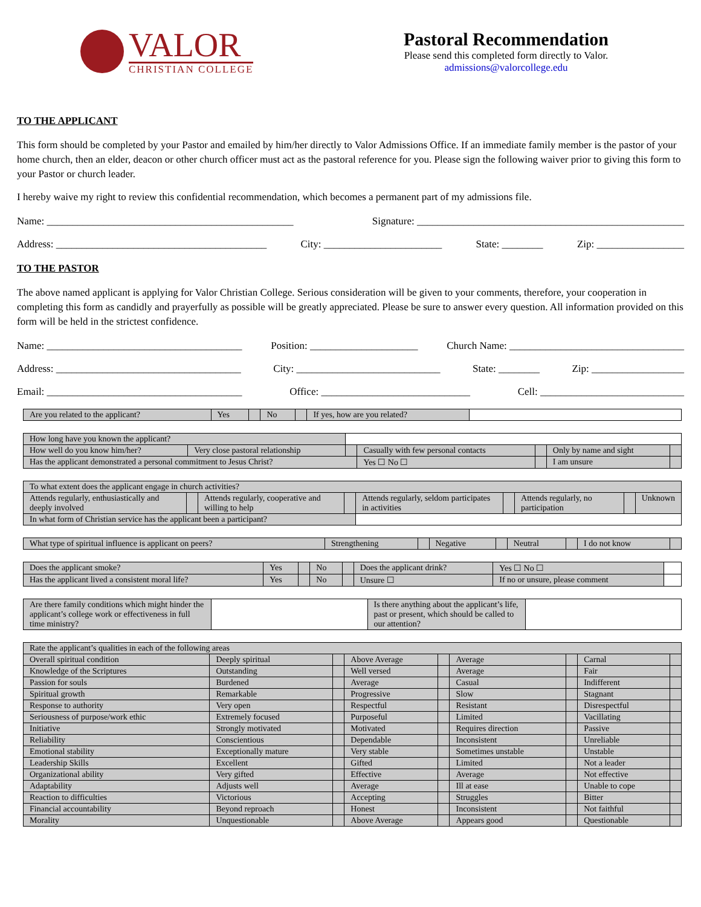VALOR
CHRISTIAN COLLEGE
Pastoral Recommendation
Please send this completed form directly to Valor.
admissions@valorcollege.edu
TO THE APPLICANT
This form should be completed by your Pastor and emailed by him/her directly to Valor Admissions Office. If an immediate family member is the pastor of your home church, then an elder, deacon or other church officer must act as the pastoral reference for you. Please sign the following waiver prior to giving this form to your Pastor or church leader.
I hereby waive my right to review this confidential recommendation, which becomes a permanent part of my admissions file.
Name: ________________________________________________ Signature: ____________________________________________________
Address: _________________________________________ City: _______________________ State: ________ Zip: _________________
TO THE PASTOR
The above named applicant is applying for Valor Christian College. Serious consideration will be given to your comments, therefore, your cooperation in completing this form as candidly and prayerfully as possible will be greatly appreciated. Please be sure to answer every question. All information provided on this form will be held in the strictest confidence.
Name: ______________________________________ Position: _____________________ Church Name: __________________________________
Address: ____________________________________ City: ____________________________ State: ________ Zip: __________________
Email: ______________________________________ Office: _____________________________ Cell: ____________________________
| Are you related to the applicant? | Yes | | No | | If yes, how are you related? | |
| How long have you known the applicant? | | | | | | |
| How well do you know him/her? | Very close pastoral relationship | | Casually with few personal contacts | | Only by name and sight | |
| Has the applicant demonstrated a personal commitment to Jesus Christ? | | | Yes ☐ No ☐ | | I am unsure | |
| To what extent does the applicant engage in church activities? | | | | | | | | |
| Attends regularly, enthusiastically and deeply involved | | Attends regularly, cooperative and willing to help | | Attends regularly, seldom participates in activities | | Attends regularly, no participation | | Unknown |
| In what form of Christian service has the applicant been a participant? | | | | | | | | |
| What type of spiritual influence is applicant on peers? | Strengthening | | Negative | | Neutral | | I do not know | |
| Does the applicant smoke? | Yes | | No | | Does the applicant drink? | Yes ☐ No ☐ | |
| Has the applicant lived a consistent moral life? | Yes | | No | | Unsure ☐ | If no or unsure, please comment | |
| Are there family conditions which might hinder the applicant’s college work or effectiveness in full time ministry? | | Is there anything about the applicant’s life, past or present, which should be called to our attention? | |
| Rate the applicant’s qualities in each of the following areas | | | | | | | | |
| Overall spiritual condition | Deeply spiritual | | Above Average | | Average | | Carnal | |
| Knowledge of the Scriptures | Outstanding | | Well versed | | Average | | Fair | |
| Passion for souls | Burdened | | Average | | Casual | | Indifferent | |
| Spiritual growth | Remarkable | | Progressive | | Slow | | Stagnant | |
| Response to authority | Very open | | Respectful | | Resistant | | Disrespectful | |
| Seriousness of purpose/work ethic | Extremely focused | | Purposeful | | Limited | | Vacillating | |
| Initiative | Strongly motivated | | Motivated | | Requires direction | | Passive | |
| Reliability | Conscientious | | Dependable | | Inconsistent | | Unreliable | |
| Emotional stability | Exceptionally mature | | Very stable | | Sometimes unstable | | Unstable | |
| Leadership Skills | Excellent | | Gifted | | Limited | | Not a leader | |
| Organizational ability | Very gifted | | Effective | | Average | | Not effective | |
| Adaptability | Adjusts well | | Average | | Ill at ease | | Unable to cope | |
| Reaction to difficulties | Victorious | | Accepting | | Struggles | | Bitter | |
| Financial accountability | Beyond reproach | | Honest | | Inconsistent | | Not faithful | |
| Morality | Unquestionable | | Above Average | | Appears good | | Questionable | |